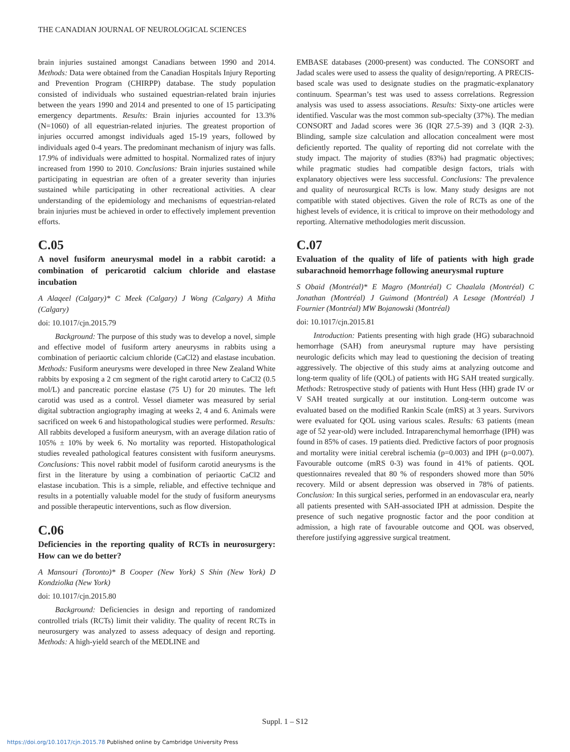THE CANADIAN JOURNAL OF NEUROLOGICAL SCIENCES
brain injuries sustained amongst Canadians between 1990 and 2014. Methods: Data were obtained from the Canadian Hospitals Injury Reporting and Prevention Program (CHIRPP) database. The study population consisted of individuals who sustained equestrian-related brain injuries between the years 1990 and 2014 and presented to one of 15 participating emergency departments. Results: Brain injuries accounted for 13.3% (N=1060) of all equestrian-related injuries. The greatest proportion of injuries occurred amongst individuals aged 15-19 years, followed by individuals aged 0-4 years. The predominant mechanism of injury was falls. 17.9% of individuals were admitted to hospital. Normalized rates of injury increased from 1990 to 2010. Conclusions: Brain injuries sustained while participating in equestrian are often of a greater severity than injuries sustained while participating in other recreational activities. A clear understanding of the epidemiology and mechanisms of equestrian-related brain injuries must be achieved in order to effectively implement prevention efforts.
C.05
A novel fusiform aneurysmal model in a rabbit carotid: a combination of pericarotid calcium chloride and elastase incubation
A Alaqeel (Calgary)* C Meek (Calgary) J Wong (Calgary) A Mitha (Calgary)
doi: 10.1017/cjn.2015.79
Background: The purpose of this study was to develop a novel, simple and effective model of fusiform artery aneurysms in rabbits using a combination of periaortic calcium chloride (CaCl2) and elastase incubation. Methods: Fusiform aneurysms were developed in three New Zealand White rabbits by exposing a 2 cm segment of the right carotid artery to CaCl2 (0.5 mol/L) and pancreatic porcine elastase (75 U) for 20 minutes. The left carotid was used as a control. Vessel diameter was measured by serial digital subtraction angiography imaging at weeks 2, 4 and 6. Animals were sacrificed on week 6 and histopathological studies were performed. Results: All rabbits developed a fusiform aneurysm, with an average dilation ratio of 105% ± 10% by week 6. No mortality was reported. Histopathological studies revealed pathological features consistent with fusiform aneurysms. Conclusions: This novel rabbit model of fusiform carotid aneurysms is the first in the literature by using a combination of periaortic CaCl2 and elastase incubation. This is a simple, reliable, and effective technique and results in a potentially valuable model for the study of fusiform aneurysms and possible therapeutic interventions, such as flow diversion.
C.06
Deficiencies in the reporting quality of RCTs in neurosurgery: How can we do better?
A Mansouri (Toronto)* B Cooper (New York) S Shin (New York) D Kondziolka (New York)
doi: 10.1017/cjn.2015.80
Background: Deficiencies in design and reporting of randomized controlled trials (RCTs) limit their validity. The quality of recent RCTs in neurosurgery was analyzed to assess adequacy of design and reporting. Methods: A high-yield search of the MEDLINE and
EMBASE databases (2000-present) was conducted. The CONSORT and Jadad scales were used to assess the quality of design/reporting. A PRECIS-based scale was used to designate studies on the pragmatic-explanatory continuum. Spearman’s test was used to assess correlations. Regression analysis was used to assess associations. Results: Sixty-one articles were identified. Vascular was the most common sub-specialty (37%). The median CONSORT and Jadad scores were 36 (IQR 27.5-39) and 3 (IQR 2-3). Blinding, sample size calculation and allocation concealment were most deficiently reported. The quality of reporting did not correlate with the study impact. The majority of studies (83%) had pragmatic objectives; while pragmatic studies had compatible design factors, trials with explanatory objectives were less successful. Conclusions: The prevalence and quality of neurosurgical RCTs is low. Many study designs are not compatible with stated objectives. Given the role of RCTs as one of the highest levels of evidence, it is critical to improve on their methodology and reporting. Alternative methodologies merit discussion.
C.07
Evaluation of the quality of life of patients with high grade subarachnoid hemorrhage following aneurysmal rupture
S Obaid (Montréal)* E Magro (Montréal) C Chaalala (Montréal) C Jonathan (Montréal) J Guimond (Montréal) A Lesage (Montréal) J Fournier (Montréal) MW Bojanowski (Montréal)
doi: 10.1017/cjn.2015.81
Introduction: Patients presenting with high grade (HG) subarachnoid hemorrhage (SAH) from aneurysmal rupture may have persisting neurologic deficits which may lead to questioning the decision of treating aggressively. The objective of this study aims at analyzing outcome and long-term quality of life (QOL) of patients with HG SAH treated surgically. Methods: Retrospective study of patients with Hunt Hess (HH) grade IV or V SAH treated surgically at our institution. Long-term outcome was evaluated based on the modified Rankin Scale (mRS) at 3 years. Survivors were evaluated for QOL using various scales. Results: 63 patients (mean age of 52 year-old) were included. Intraparenchymal hemorrhage (IPH) was found in 85% of cases. 19 patients died. Predictive factors of poor prognosis and mortality were initial cerebral ischemia (p=0.003) and IPH (p=0.007). Favourable outcome (mRS 0-3) was found in 41% of patients. QOL questionnaires revealed that 80 % of responders showed more than 50% recovery. Mild or absent depression was observed in 78% of patients. Conclusion: In this surgical series, performed in an endovascular era, nearly all patients presented with SAH-associated IPH at admission. Despite the presence of such negative prognostic factor and the poor condition at admission, a high rate of favourable outcome and QOL was observed, therefore justifying aggressive surgical treatment.
Suppl. 1 – S12
https://doi.org/10.1017/cjn.2015.78 Published online by Cambridge University Press